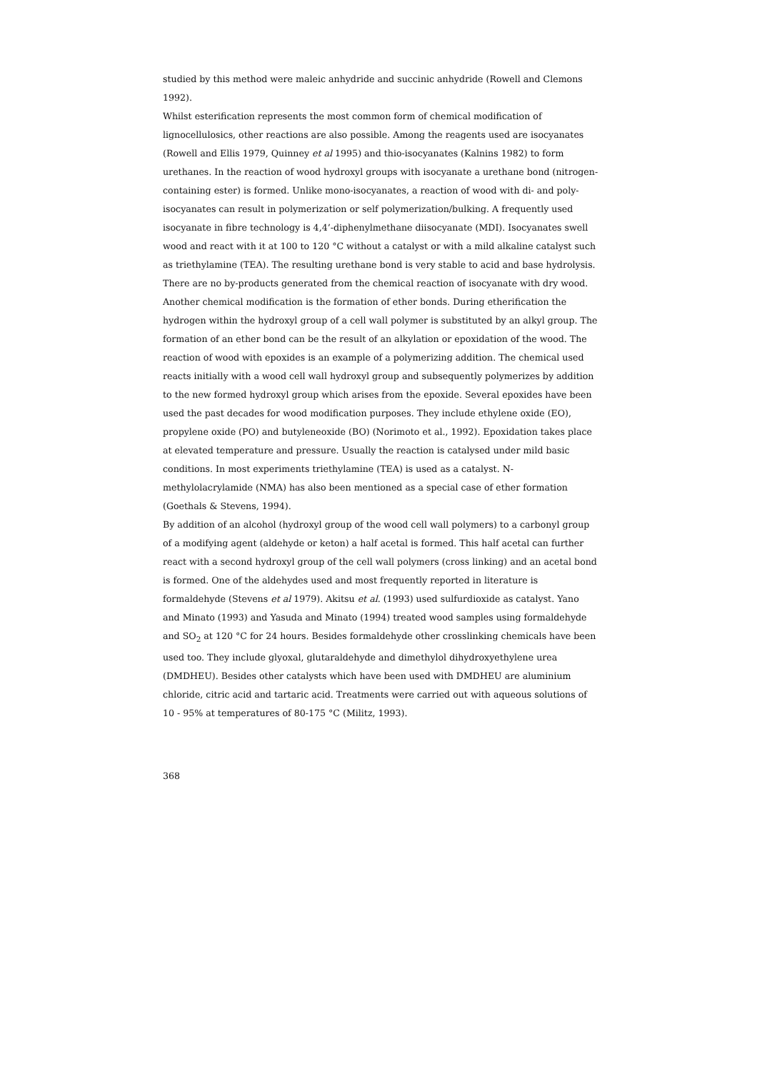studied by this method were maleic anhydride and succinic anhydride (Rowell and Clemons 1992).
Whilst esterification represents the most common form of chemical modification of lignocellulosics, other reactions are also possible. Among the reagents used are isocyanates (Rowell and Ellis 1979, Quinney et al 1995) and thio-isocyanates (Kalnins 1982) to form urethanes. In the reaction of wood hydroxyl groups with isocyanate a urethane bond (nitrogen-containing ester) is formed. Unlike mono-isocyanates, a reaction of wood with di- and poly-isocyanates can result in polymerization or self polymerization/bulking. A frequently used isocyanate in fibre technology is 4,4’-diphenylmethane diisocyanate (MDI). Isocyanates swell wood and react with it at 100 to 120 °C without a catalyst or with a mild alkaline catalyst such as triethylamine (TEA). The resulting urethane bond is very stable to acid and base hydrolysis. There are no by-products generated from the chemical reaction of isocyanate with dry wood.
Another chemical modification is the formation of ether bonds. During etherification the hydrogen within the hydroxyl group of a cell wall polymer is substituted by an alkyl group. The formation of an ether bond can be the result of an alkylation or epoxidation of the wood. The reaction of wood with epoxides is an example of a polymerizing addition. The chemical used reacts initially with a wood cell wall hydroxyl group and subsequently polymerizes by addition to the new formed hydroxyl group which arises from the epoxide. Several epoxides have been used the past decades for wood modification purposes. They include ethylene oxide (EO), propylene oxide (PO) and butyleneoxide (BO) (Norimoto et al., 1992). Epoxidation takes place at elevated temperature and pressure. Usually the reaction is catalysed under mild basic conditions. In most experiments triethylamine (TEA) is used as a catalyst. N-methylolacrylamide (NMA) has also been mentioned as a special case of ether formation (Goethals & Stevens, 1994).
By addition of an alcohol (hydroxyl group of the wood cell wall polymers) to a carbonyl group of a modifying agent (aldehyde or keton) a half acetal is formed. This half acetal can further react with a second hydroxyl group of the cell wall polymers (cross linking) and an acetal bond is formed. One of the aldehydes used and most frequently reported in literature is formaldehyde (Stevens et al 1979). Akitsu et al. (1993) used sulfurdioxide as catalyst. Yano and Minato (1993) and Yasuda and Minato (1994) treated wood samples using formaldehyde and SO<sub>2</sub> at 120 °C for 24 hours. Besides formaldehyde other crosslinking chemicals have been used too. They include glyoxal, glutaraldehyde and dimethylol dihydroxyethylene urea (DMDHEU). Besides other catalysts which have been used with DMDHEU are aluminium chloride, citric acid and tartaric acid. Treatments were carried out with aqueous solutions of 10 - 95% at temperatures of 80-175 °C (Militz, 1993).
368